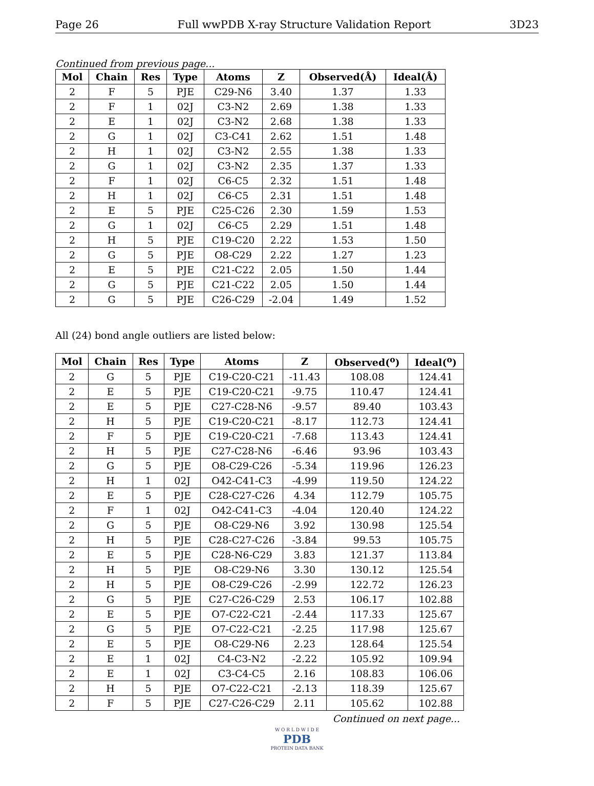Page 26 Full wwPDB X-ray Structure Validation Report 3D23
Continued from previous page...
| Mol | Chain | Res | Type | Atoms | Z | Observed(Å) | Ideal(Å) |
| --- | --- | --- | --- | --- | --- | --- | --- |
| 2 | F | 5 | PJE | C29-N6 | 3.40 | 1.37 | 1.33 |
| 2 | F | 1 | 02J | C3-N2 | 2.69 | 1.38 | 1.33 |
| 2 | E | 1 | 02J | C3-N2 | 2.68 | 1.38 | 1.33 |
| 2 | G | 1 | 02J | C3-C41 | 2.62 | 1.51 | 1.48 |
| 2 | H | 1 | 02J | C3-N2 | 2.55 | 1.38 | 1.33 |
| 2 | G | 1 | 02J | C3-N2 | 2.35 | 1.37 | 1.33 |
| 2 | F | 1 | 02J | C6-C5 | 2.32 | 1.51 | 1.48 |
| 2 | H | 1 | 02J | C6-C5 | 2.31 | 1.51 | 1.48 |
| 2 | E | 5 | PJE | C25-C26 | 2.30 | 1.59 | 1.53 |
| 2 | G | 1 | 02J | C6-C5 | 2.29 | 1.51 | 1.48 |
| 2 | H | 5 | PJE | C19-C20 | 2.22 | 1.53 | 1.50 |
| 2 | G | 5 | PJE | O8-C29 | 2.22 | 1.27 | 1.23 |
| 2 | E | 5 | PJE | C21-C22 | 2.05 | 1.50 | 1.44 |
| 2 | G | 5 | PJE | C21-C22 | 2.05 | 1.50 | 1.44 |
| 2 | G | 5 | PJE | C26-C29 | -2.04 | 1.49 | 1.52 |
All (24) bond angle outliers are listed below:
| Mol | Chain | Res | Type | Atoms | Z | Observed(<sup>o</sup>) | Ideal(<sup>o</sup>) |
| --- | --- | --- | --- | --- | --- | --- | --- |
| 2 | G | 5 | PJE | C19-C20-C21 | -11.43 | 108.08 | 124.41 |
| 2 | E | 5 | PJE | C19-C20-C21 | -9.75 | 110.47 | 124.41 |
| 2 | E | 5 | PJE | C27-C28-N6 | -9.57 | 89.40 | 103.43 |
| 2 | H | 5 | PJE | C19-C20-C21 | -8.17 | 112.73 | 124.41 |
| 2 | F | 5 | PJE | C19-C20-C21 | -7.68 | 113.43 | 124.41 |
| 2 | H | 5 | PJE | C27-C28-N6 | -6.46 | 93.96 | 103.43 |
| 2 | G | 5 | PJE | O8-C29-C26 | -5.34 | 119.96 | 126.23 |
| 2 | H | 1 | 02J | O42-C41-C3 | -4.99 | 119.50 | 124.22 |
| 2 | E | 5 | PJE | C28-C27-C26 | 4.34 | 112.79 | 105.75 |
| 2 | F | 1 | 02J | O42-C41-C3 | -4.04 | 120.40 | 124.22 |
| 2 | G | 5 | PJE | O8-C29-N6 | 3.92 | 130.98 | 125.54 |
| 2 | H | 5 | PJE | C28-C27-C26 | -3.84 | 99.53 | 105.75 |
| 2 | E | 5 | PJE | C28-N6-C29 | 3.83 | 121.37 | 113.84 |
| 2 | H | 5 | PJE | O8-C29-N6 | 3.30 | 130.12 | 125.54 |
| 2 | H | 5 | PJE | O8-C29-C26 | -2.99 | 122.72 | 126.23 |
| 2 | G | 5 | PJE | C27-C26-C29 | 2.53 | 106.17 | 102.88 |
| 2 | E | 5 | PJE | O7-C22-C21 | -2.44 | 117.33 | 125.67 |
| 2 | G | 5 | PJE | O7-C22-C21 | -2.25 | 117.98 | 125.67 |
| 2 | E | 5 | PJE | O8-C29-N6 | 2.23 | 128.64 | 125.54 |
| 2 | E | 1 | 02J | C4-C3-N2 | -2.22 | 105.92 | 109.94 |
| 2 | E | 1 | 02J | C3-C4-C5 | 2.16 | 108.83 | 106.06 |
| 2 | H | 5 | PJE | O7-C22-C21 | -2.13 | 118.39 | 125.67 |
| 2 | F | 5 | PJE | C27-C26-C29 | 2.11 | 105.62 | 102.88 |
Continued on next page...
W O R L D W I D E
PDB
PROTEIN DATA BANK